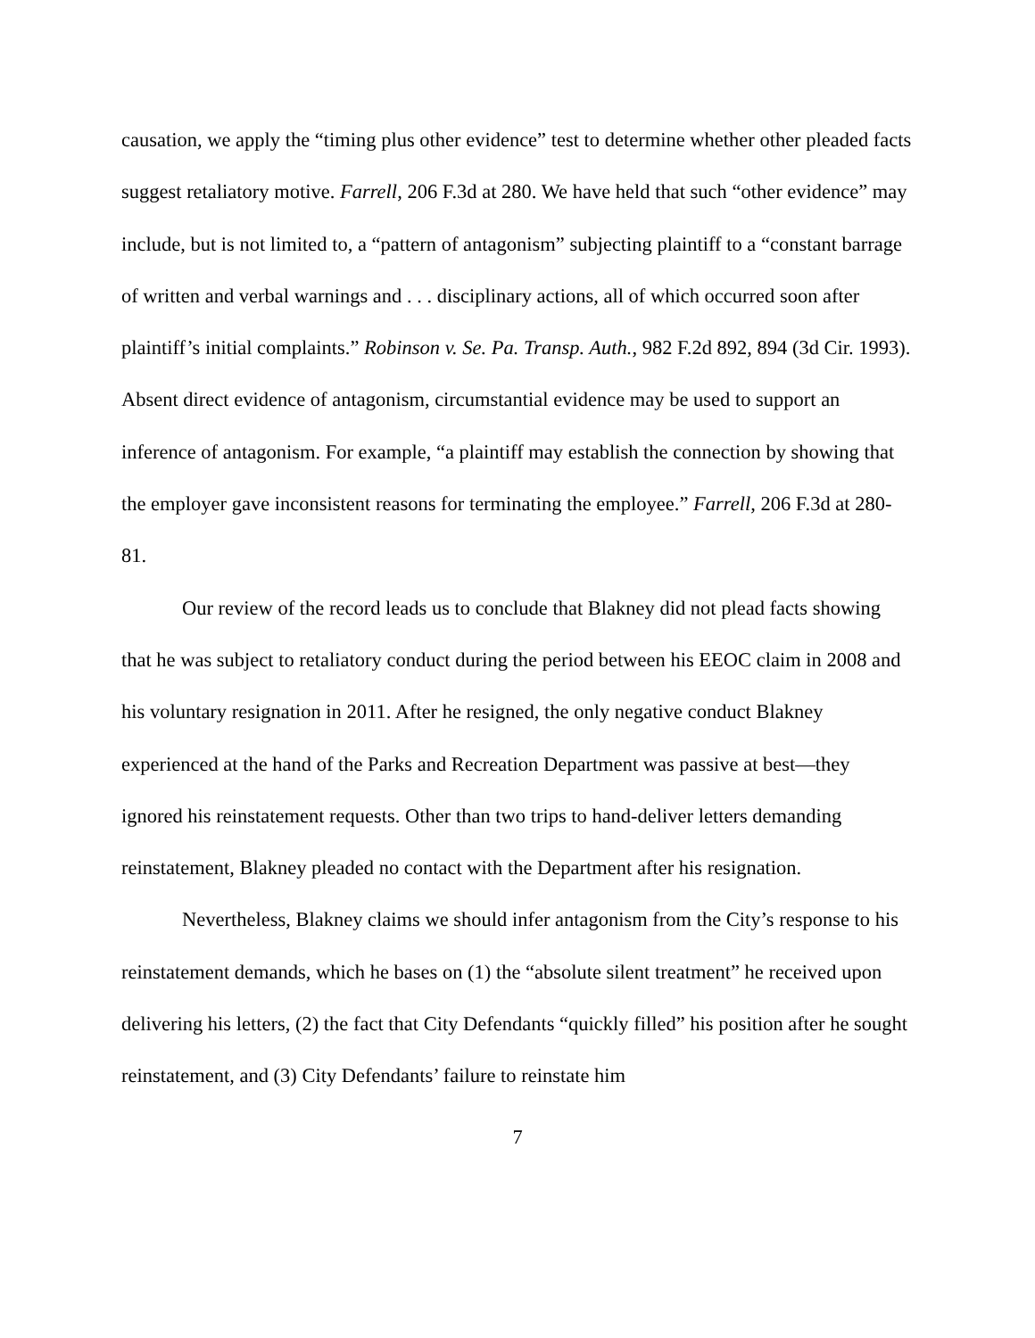causation, we apply the “timing plus other evidence” test to determine whether other pleaded facts suggest retaliatory motive. Farrell, 206 F.3d at 280. We have held that such “other evidence” may include, but is not limited to, a “pattern of antagonism” subjecting plaintiff to a “constant barrage of written and verbal warnings and . . . disciplinary actions, all of which occurred soon after plaintiff’s initial complaints.” Robinson v. Se. Pa. Transp. Auth., 982 F.2d 892, 894 (3d Cir. 1993). Absent direct evidence of antagonism, circumstantial evidence may be used to support an inference of antagonism. For example, “a plaintiff may establish the connection by showing that the employer gave inconsistent reasons for terminating the employee.” Farrell, 206 F.3d at 280-81.
Our review of the record leads us to conclude that Blakney did not plead facts showing that he was subject to retaliatory conduct during the period between his EEOC claim in 2008 and his voluntary resignation in 2011. After he resigned, the only negative conduct Blakney experienced at the hand of the Parks and Recreation Department was passive at best—they ignored his reinstatement requests. Other than two trips to hand-deliver letters demanding reinstatement, Blakney pleaded no contact with the Department after his resignation.
Nevertheless, Blakney claims we should infer antagonism from the City’s response to his reinstatement demands, which he bases on (1) the “absolute silent treatment” he received upon delivering his letters, (2) the fact that City Defendants “quickly filled” his position after he sought reinstatement, and (3) City Defendants’ failure to reinstate him
7